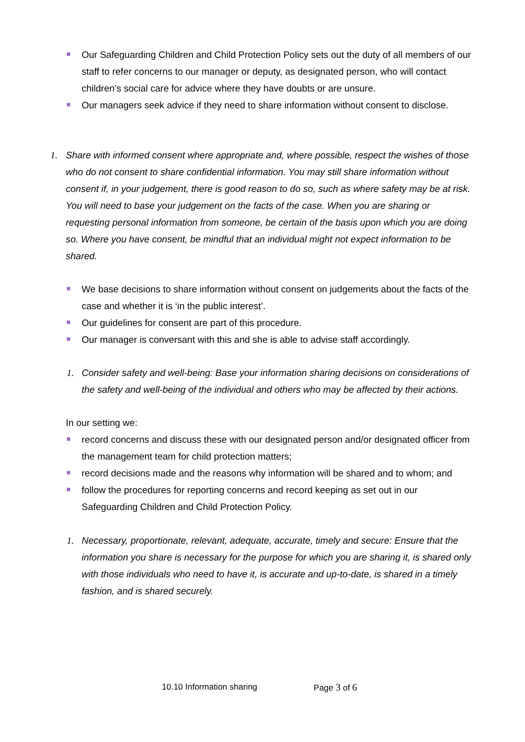Our Safeguarding Children and Child Protection Policy sets out the duty of all members of our staff to refer concerns to our manager or deputy, as designated person, who will contact children’s social care for advice where they have doubts or are unsure.
Our managers seek advice if they need to share information without consent to disclose.
1. Share with informed consent where appropriate and, where possible, respect the wishes of those who do not consent to share confidential information. You may still share information without consent if, in your judgement, there is good reason to do so, such as where safety may be at risk. You will need to base your judgement on the facts of the case. When you are sharing or requesting personal information from someone, be certain of the basis upon which you are doing so. Where you have consent, be mindful that an individual might not expect information to be shared.
We base decisions to share information without consent on judgements about the facts of the case and whether it is ‘in the public interest’.
Our guidelines for consent are part of this procedure.
Our manager is conversant with this and she is able to advise staff accordingly.
1. Consider safety and well-being: Base your information sharing decisions on considerations of the safety and well-being of the individual and others who may be affected by their actions.
In our setting we:
record concerns and discuss these with our designated person and/or designated officer from the management team for child protection matters;
record decisions made and the reasons why information will be shared and to whom; and
follow the procedures for reporting concerns and record keeping as set out in our Safeguarding Children and Child Protection Policy.
1. Necessary, proportionate, relevant, adequate, accurate, timely and secure: Ensure that the information you share is necessary for the purpose for which you are sharing it, is shared only with those individuals who need to have it, is accurate and up-to-date, is shared in a timely fashion, and is shared securely.
10.10 Information sharing Page 3 of 6